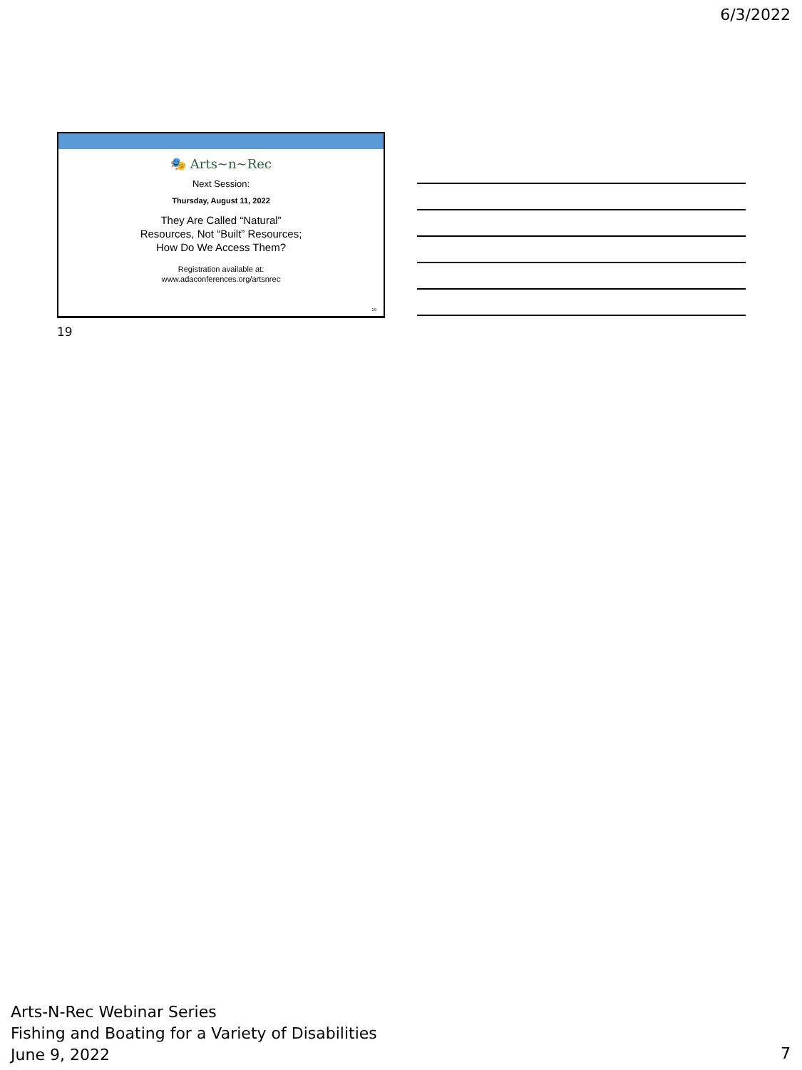6/3/2022
🎭 Arts~n~Rec
Next Session:
Thursday, August 11, 2022
They Are Called “Natural”
Resources, Not “Built” Resources;
How Do We Access Them?
Registration available at:
www.adaconferences.org/artsnrec
19
19
Arts-N-Rec Webinar Series
Fishing and Boating for a Variety of Disabilities
June 9, 2022
7